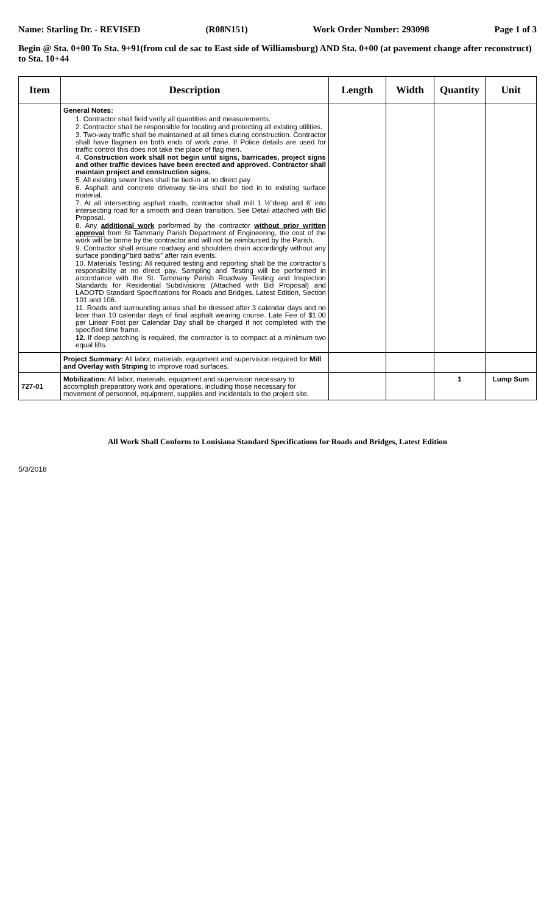Name: Starling Dr. - REVISED (R08N151) Work Order Number: 293098 Page 1 of 3
Begin @ Sta. 0+00 To Sta. 9+91(from cul de sac to East side of Williamsburg) AND Sta. 0+00 (at pavement change after reconstruct) to Sta. 10+44
| Item | Description | Length | Width | Quantity | Unit |
| --- | --- | --- | --- | --- | --- |
| | General Notes: 1. Contractor shall field verify all quantities and measurements. 2. Contractor shall be responsible for locating and protecting all existing utilities. 3. Two-way traffic shall be maintained at all times during construction. Contractor shall have flagmen on both ends of work zone. If Police details are used for traffic control this does not take the place of flag men. 4. Construction work shall not begin until signs, barricades, project signs and other traffic devices have been erected and approved. Contractor shall maintain project and construction signs. 5. All existing sewer lines shall be tied-in at no direct pay. 6. Asphalt and concrete driveway tie-ins shall be tied in to existing surface material. 7. At all intersecting asphalt roads, contractor shall mill 1 ½”deep and 6’ into intersecting road for a smooth and clean transition. See Detail attached with Bid Proposal. 8. Any additional work performed by the contractor without prior written approval from St Tammany Parish Department of Engineering, the cost of the work will be borne by the contractor and will not be reimbursed by the Parish. 9. Contractor shall ensure roadway and shoulders drain accordingly without any surface ponding/”bird baths” after rain events. 10. Materials Testing: All required testing and reporting shall be the contractor’s responsibility at no direct pay. Sampling and Testing will be performed in accordance with the St. Tammany Parish Roadway Testing and Inspection Standards for Residential Subdivisions (Attached with Bid Proposal) and LADOTD Standard Specifications for Roads and Bridges, Latest Edition, Section 101 and 106. 11. Roads and surrounding areas shall be dressed after 3 calendar days and no later than 10 calendar days of final asphalt wearing course. Late Fee of $1.00 per Linear Foot per Calendar Day shall be charged if not completed with the specified time frame. 12. If deep patching is required, the contractor is to compact at a minimum two equal lifts. | | | | |
| | Project Summary: All labor, materials, equipment and supervision required for Mill and Overlay with Striping to improve road surfaces. | | | | |
| 727-01 | Mobilization: All labor, materials, equipment and supervision necessary to accomplish preparatory work and operations, including those necessary for movement of personnel, equipment, supplies and incidentals to the project site. | | | 1 | Lump Sum |
All Work Shall Conform to Louisiana Standard Specifications for Roads and Bridges, Latest Edition
5/3/2018